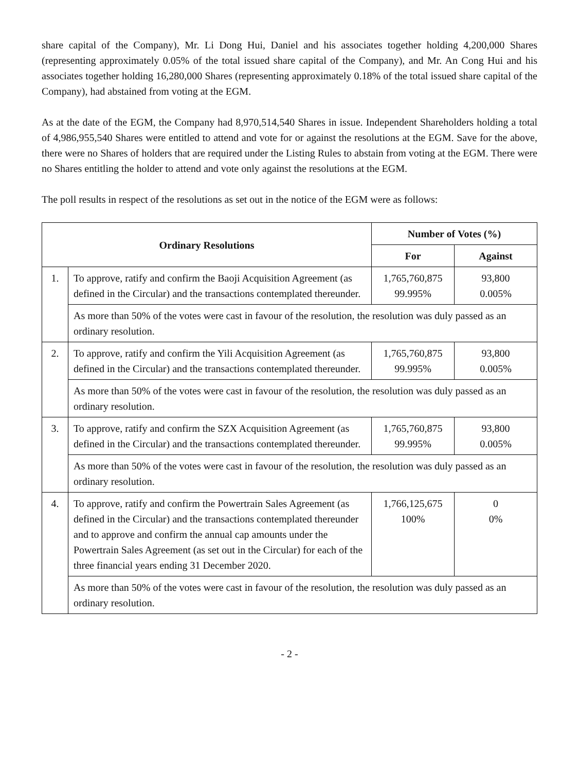share capital of the Company), Mr. Li Dong Hui, Daniel and his associates together holding 4,200,000 Shares (representing approximately 0.05% of the total issued share capital of the Company), and Mr. An Cong Hui and his associates together holding 16,280,000 Shares (representing approximately 0.18% of the total issued share capital of the Company), had abstained from voting at the EGM.
As at the date of the EGM, the Company had 8,970,514,540 Shares in issue. Independent Shareholders holding a total of 4,986,955,540 Shares were entitled to attend and vote for or against the resolutions at the EGM. Save for the above, there were no Shares of holders that are required under the Listing Rules to abstain from voting at the EGM. There were no Shares entitling the holder to attend and vote only against the resolutions at the EGM.
The poll results in respect of the resolutions as set out in the notice of the EGM were as follows:
| Ordinary Resolutions | | Number of Votes (%) | |
| --- | --- | --- | --- |
| | | For | Against |
| 1. | To approve, ratify and confirm the Baoji Acquisition Agreement (as defined in the Circular) and the transactions contemplated thereunder. | 1,765,760,875 99.995% | 93,800 0.005% |
| | As more than 50% of the votes were cast in favour of the resolution, the resolution was duly passed as an ordinary resolution. | | |
| 2. | To approve, ratify and confirm the Yili Acquisition Agreement (as defined in the Circular) and the transactions contemplated thereunder. | 1,765,760,875 99.995% | 93,800 0.005% |
| | As more than 50% of the votes were cast in favour of the resolution, the resolution was duly passed as an ordinary resolution. | | |
| 3. | To approve, ratify and confirm the SZX Acquisition Agreement (as defined in the Circular) and the transactions contemplated thereunder. | 1,765,760,875 99.995% | 93,800 0.005% |
| | As more than 50% of the votes were cast in favour of the resolution, the resolution was duly passed as an ordinary resolution. | | |
| 4. | To approve, ratify and confirm the Powertrain Sales Agreement (as defined in the Circular) and the transactions contemplated thereunder and to approve and confirm the annual cap amounts under the Powertrain Sales Agreement (as set out in the Circular) for each of the three financial years ending 31 December 2020. | 1,766,125,675 100% | 0 0% |
| | As more than 50% of the votes were cast in favour of the resolution, the resolution was duly passed as an ordinary resolution. | | |
- 2 -